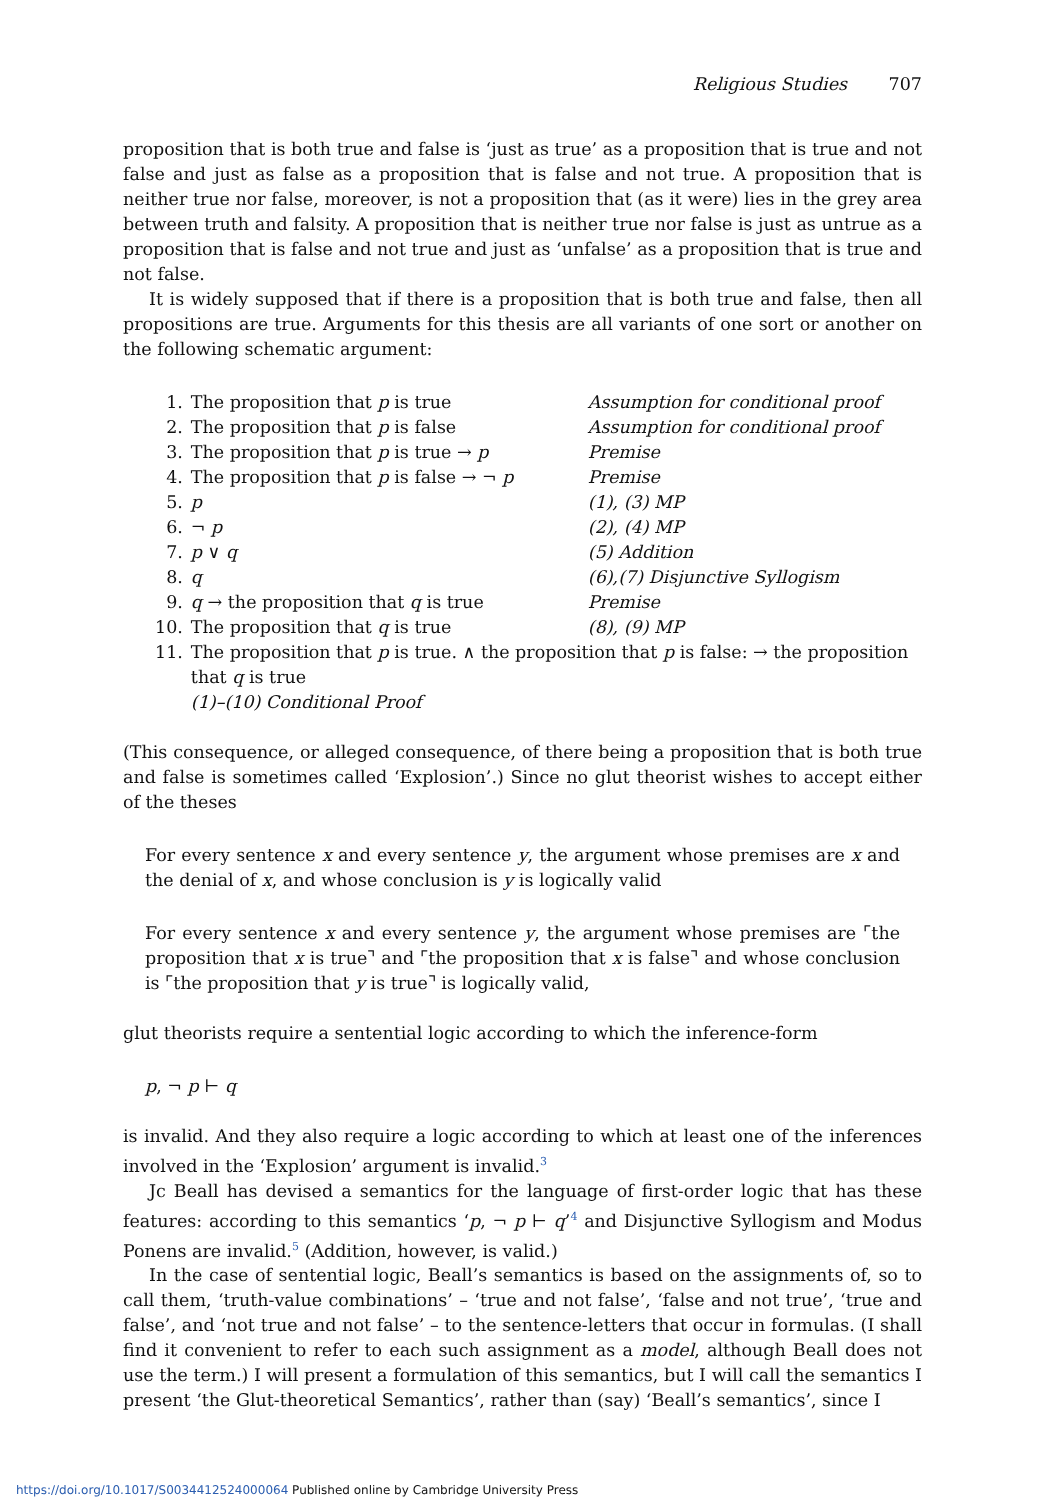Religious Studies 707
proposition that is both true and false is ‘just as true’ as a proposition that is true and not false and just as false as a proposition that is false and not true. A proposition that is neither true nor false, moreover, is not a proposition that (as it were) lies in the grey area between truth and falsity. A proposition that is neither true nor false is just as untrue as a proposition that is false and not true and just as ‘unfalse’ as a proposition that is true and not false.
It is widely supposed that if there is a proposition that is both true and false, then all propositions are true. Arguments for this thesis are all variants of one sort or another on the following schematic argument:
| 1. | The proposition that p is true | Assumption for conditional proof |
| 2. | The proposition that p is false | Assumption for conditional proof |
| 3. | The proposition that p is true → p | Premise |
| 4. | The proposition that p is false → ¬ p | Premise |
| 5. | p | (1), (3) MP |
| 6. | ¬ p | (2), (4) MP |
| 7. | p ∨ q | (5) Addition |
| 8. | q | (6),(7) Disjunctive Syllogism |
| 9. | q → the proposition that q is true | Premise |
| 10. | The proposition that q is true | (8), (9) MP |
| 11. | The proposition that p is true. ∧ the proposition that p is false: → the proposition that q is true (1)–(10) Conditional Proof | |
(This consequence, or alleged consequence, of there being a proposition that is both true and false is sometimes called ‘Explosion’.) Since no glut theorist wishes to accept either of the theses
For every sentence x and every sentence y, the argument whose premises are x and the denial of x, and whose conclusion is y is logically valid
For every sentence x and every sentence y, the argument whose premises are ⌜the proposition that x is true⌝ and ⌜the proposition that x is false⌝ and whose conclusion is ⌜the proposition that y is true⌝ is logically valid,
glut theorists require a sentential logic according to which the inference-form
p, ¬ p ⊢ q
is invalid. And they also require a logic according to which at least one of the inferences involved in the ‘Explosion’ argument is invalid.<sup>3</sup>
Jc Beall has devised a semantics for the language of first-order logic that has these features: according to this semantics ‘p, ¬ p ⊢ q’<sup>4</sup> and Disjunctive Syllogism and Modus Ponens are invalid.<sup>5</sup> (Addition, however, is valid.)
In the case of sentential logic, Beall’s semantics is based on the assignments of, so to call them, ‘truth-value combinations’ – ‘true and not false’, ‘false and not true’, ‘true and false’, and ‘not true and not false’ – to the sentence-letters that occur in formulas. (I shall find it convenient to refer to each such assignment as a model, although Beall does not use the term.) I will present a formulation of this semantics, but I will call the semantics I present ‘the Glut-theoretical Semantics’, rather than (say) ‘Beall’s semantics’, since I
https://doi.org/10.1017/S0034412524000064 Published online by Cambridge University Press